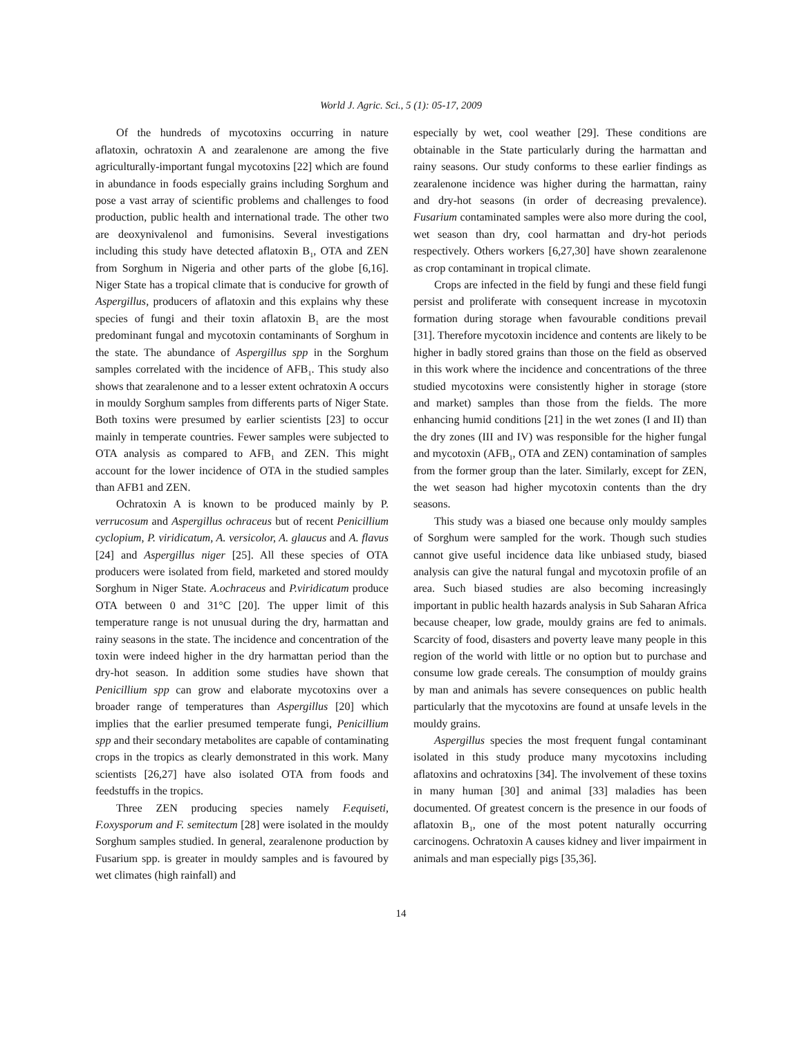World J. Agric. Sci., 5 (1): 05-17, 2009
Of the hundreds of mycotoxins occurring in nature aflatoxin, ochratoxin A and zearalenone are among the five agriculturally-important fungal mycotoxins [22] which are found in abundance in foods especially grains including Sorghum and pose a vast array of scientific problems and challenges to food production, public health and international trade. The other two are deoxynivalenol and fumonisins. Several investigations including this study have detected aflatoxin B<sub>1</sub>, OTA and ZEN from Sorghum in Nigeria and other parts of the globe [6,16]. Niger State has a tropical climate that is conducive for growth of Aspergillus, producers of aflatoxin and this explains why these species of fungi and their toxin aflatoxin B<sub>1</sub> are the most predominant fungal and mycotoxin contaminants of Sorghum in the state. The abundance of Aspergillus spp in the Sorghum samples correlated with the incidence of AFB<sub>1</sub>. This study also shows that zearalenone and to a lesser extent ochratoxin A occurs in mouldy Sorghum samples from differents parts of Niger State. Both toxins were presumed by earlier scientists [23] to occur mainly in temperate countries. Fewer samples were subjected to OTA analysis as compared to AFB<sub>1</sub> and ZEN. This might account for the lower incidence of OTA in the studied samples than AFB1 and ZEN.
Ochratoxin A is known to be produced mainly by P. verrucosum and Aspergillus ochraceus but of recent Penicillium cyclopium, P. viridicatum, A. versicolor, A. glaucus and A. flavus [24] and Aspergillus niger [25]. All these species of OTA producers were isolated from field, marketed and stored mouldy Sorghum in Niger State. A.ochraceus and P.viridicatum produce OTA between 0 and 31°C [20]. The upper limit of this temperature range is not unusual during the dry, harmattan and rainy seasons in the state. The incidence and concentration of the toxin were indeed higher in the dry harmattan period than the dry-hot season. In addition some studies have shown that Penicillium spp can grow and elaborate mycotoxins over a broader range of temperatures than Aspergillus [20] which implies that the earlier presumed temperate fungi, Penicillium spp and their secondary metabolites are capable of contaminating crops in the tropics as clearly demonstrated in this work. Many scientists [26,27] have also isolated OTA from foods and feedstuffs in the tropics.
Three ZEN producing species namely F.equiseti, F.oxysporum and F. semitectum [28] were isolated in the mouldy Sorghum samples studied. In general, zearalenone production by Fusarium spp. is greater in mouldy samples and is favoured by wet climates (high rainfall) and
especially by wet, cool weather [29]. These conditions are obtainable in the State particularly during the harmattan and rainy seasons. Our study conforms to these earlier findings as zearalenone incidence was higher during the harmattan, rainy and dry-hot seasons (in order of decreasing prevalence). Fusarium contaminated samples were also more during the cool, wet season than dry, cool harmattan and dry-hot periods respectively. Others workers [6,27,30] have shown zearalenone as crop contaminant in tropical climate.
Crops are infected in the field by fungi and these field fungi persist and proliferate with consequent increase in mycotoxin formation during storage when favourable conditions prevail [31]. Therefore mycotoxin incidence and contents are likely to be higher in badly stored grains than those on the field as observed in this work where the incidence and concentrations of the three studied mycotoxins were consistently higher in storage (store and market) samples than those from the fields. The more enhancing humid conditions [21] in the wet zones (I and II) than the dry zones (III and IV) was responsible for the higher fungal and mycotoxin (AFB<sub>1</sub>, OTA and ZEN) contamination of samples from the former group than the later. Similarly, except for ZEN, the wet season had higher mycotoxin contents than the dry seasons.
This study was a biased one because only mouldy samples of Sorghum were sampled for the work. Though such studies cannot give useful incidence data like unbiased study, biased analysis can give the natural fungal and mycotoxin profile of an area. Such biased studies are also becoming increasingly important in public health hazards analysis in Sub Saharan Africa because cheaper, low grade, mouldy grains are fed to animals. Scarcity of food, disasters and poverty leave many people in this region of the world with little or no option but to purchase and consume low grade cereals. The consumption of mouldy grains by man and animals has severe consequences on public health particularly that the mycotoxins are found at unsafe levels in the mouldy grains.
Aspergillus species the most frequent fungal contaminant isolated in this study produce many mycotoxins including aflatoxins and ochratoxins [34]. The involvement of these toxins in many human [30] and animal [33] maladies has been documented. Of greatest concern is the presence in our foods of aflatoxin B<sub>1</sub>, one of the most potent naturally occurring carcinogens. Ochratoxin A causes kidney and liver impairment in animals and man especially pigs [35,36].
14